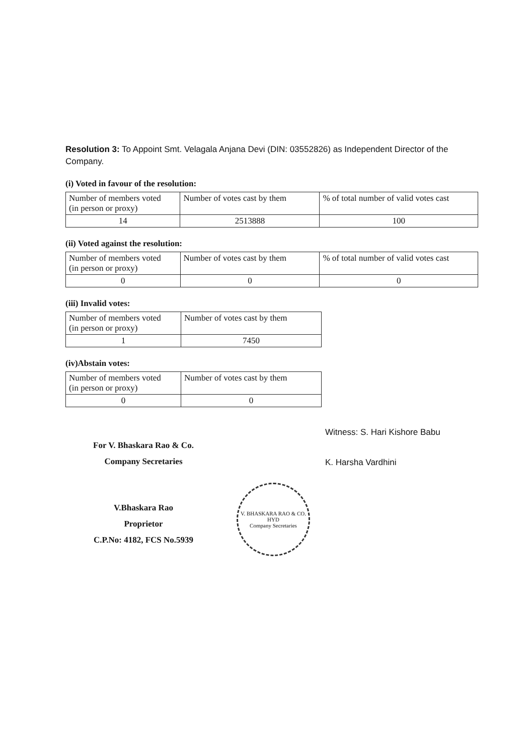Resolution 3: To Appoint Smt. Velagala Anjana Devi (DIN: 03552826) as Independent Director of the Company.
(i) Voted in favour of the resolution:
| Number of members voted (in person or proxy) | Number of votes cast by them | % of total number of valid votes cast |
| 14 | 2513888 | 100 |
(ii) Voted against the resolution:
| Number of members voted (in person or proxy) | Number of votes cast by them | % of total number of valid votes cast |
| 0 | 0 | 0 |
(iii) Invalid votes:
| Number of members voted (in person or proxy) | Number of votes cast by them |
| 1 | 7450 |
(iv)Abstain votes:
| Number of members voted (in person or proxy) | Number of votes cast by them |
| 0 | 0 |
For V. Bhaskara Rao & Co.
Company Secretaries
V.Bhaskara Rao
Proprietor
C.P.No: 4182, FCS No.5939
V. BHASKARA RAO & CO.
HYD
Company Secretaries
Witness: S. Hari Kishore Babu
K. Harsha Vardhini